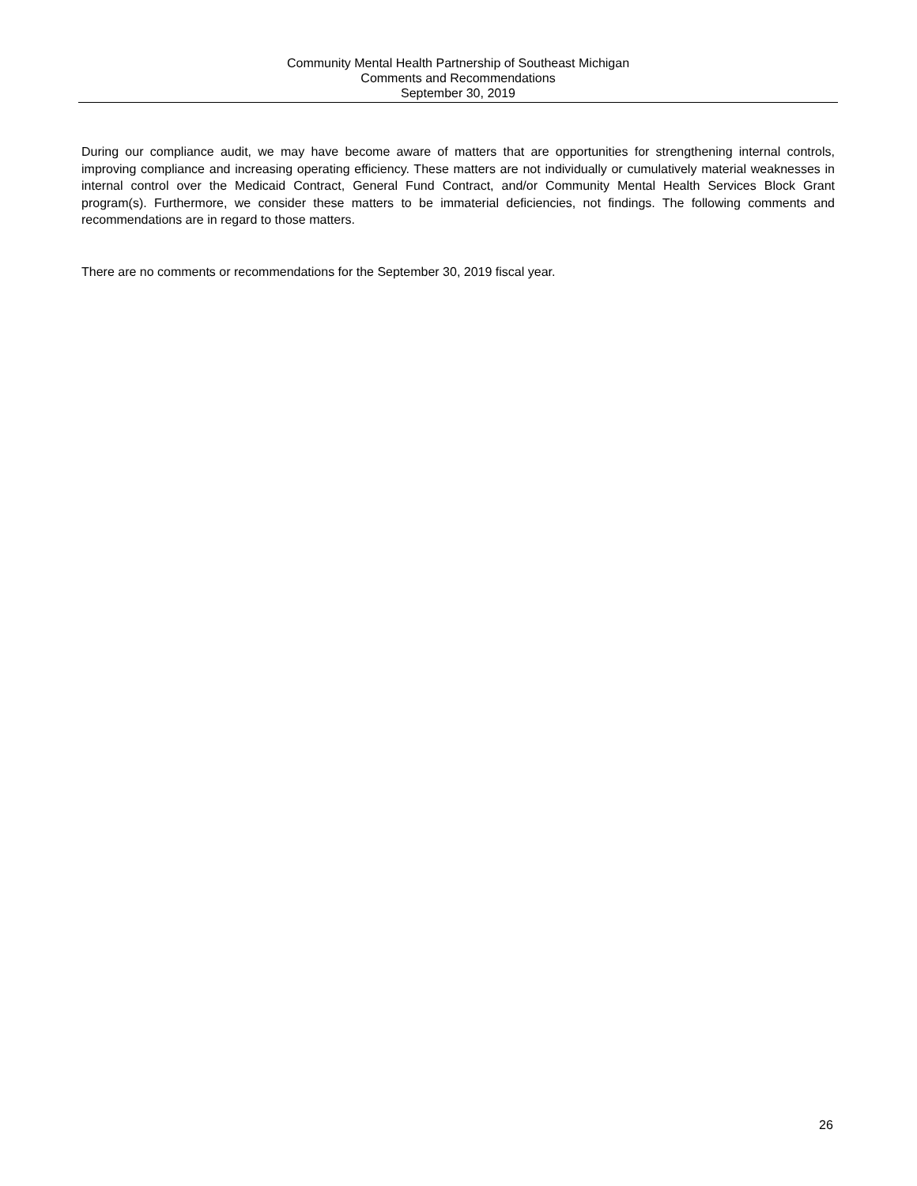Community Mental Health Partnership of Southeast Michigan
Comments and Recommendations
September 30, 2019
During our compliance audit, we may have become aware of matters that are opportunities for strengthening internal controls, improving compliance and increasing operating efficiency. These matters are not individually or cumulatively material weaknesses in internal control over the Medicaid Contract, General Fund Contract, and/or Community Mental Health Services Block Grant program(s). Furthermore, we consider these matters to be immaterial deficiencies, not findings. The following comments and recommendations are in regard to those matters.
There are no comments or recommendations for the September 30, 2019 fiscal year.
26